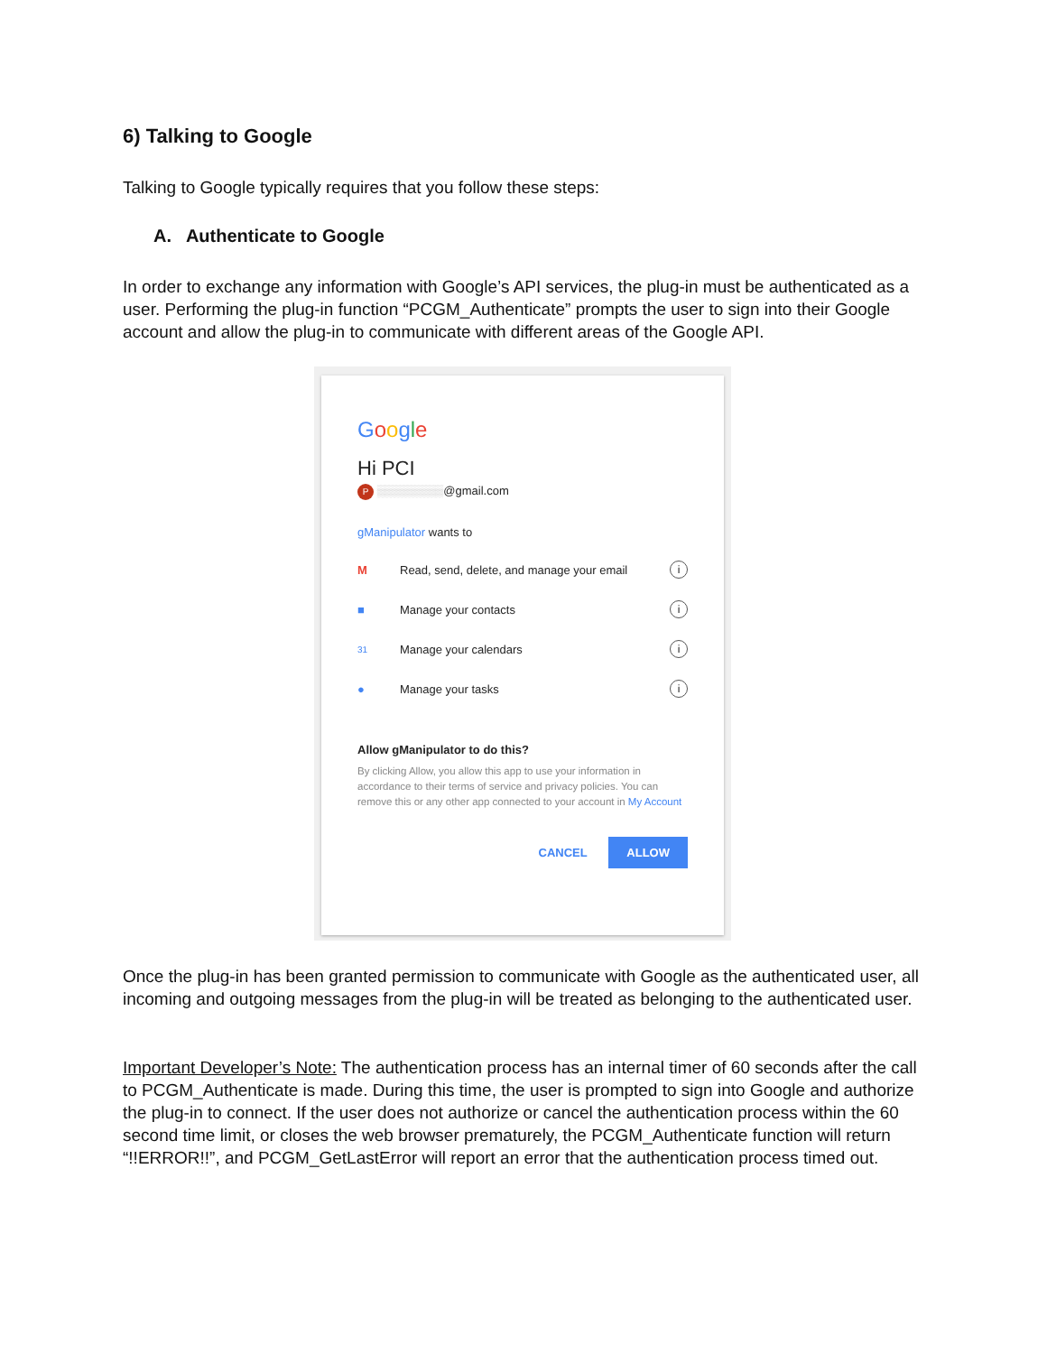6) Talking to Google
Talking to Google typically requires that you follow these steps:
A. Authenticate to Google
In order to exchange any information with Google’s API services, the plug-in must be authenticated as a user. Performing the plug-in function “PCGM_Authenticate” prompts the user to sign into their Google account and allow the plug-in to communicate with different areas of the Google API.
Google
Hi PCI
P ▒▒▒▒▒▒▒▒@gmail.com
gManipulator wants to
M Read, send, delete, and manage your email i
■ Manage your contacts i
31 Manage your calendars i
● Manage your tasks i
Allow gManipulator to do this?
By clicking Allow, you allow this app to use your information in accordance to their terms of service and privacy policies. You can remove this or any other app connected to your account in My Account
CANCEL ALLOW
Once the plug-in has been granted permission to communicate with Google as the authenticated user, all incoming and outgoing messages from the plug-in will be treated as belonging to the authenticated user.
Important Developer’s Note: The authentication process has an internal timer of 60 seconds after the call to PCGM_Authenticate is made. During this time, the user is prompted to sign into Google and authorize the plug-in to connect. If the user does not authorize or cancel the authentication process within the 60 second time limit, or closes the web browser prematurely, the PCGM_Authenticate function will return “!!ERROR!!”, and PCGM_GetLastError will report an error that the authentication process timed out.